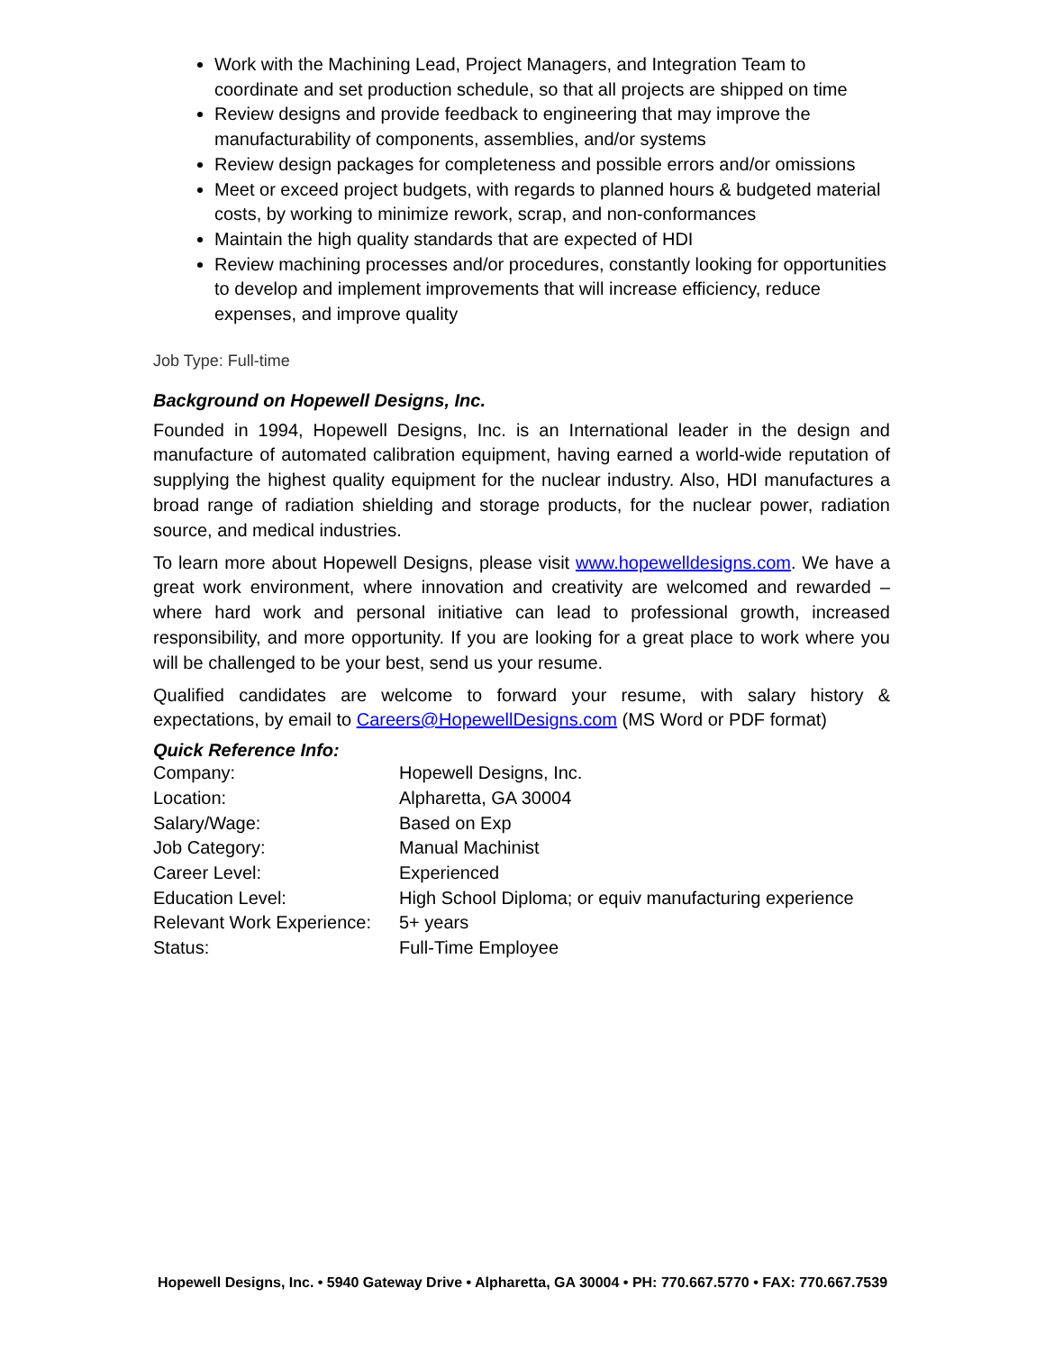Work with the Machining Lead, Project Managers, and Integration Team to coordinate and set production schedule, so that all projects are shipped on time
Review designs and provide feedback to engineering that may improve the manufacturability of components, assemblies, and/or systems
Review design packages for completeness and possible errors and/or omissions
Meet or exceed project budgets, with regards to planned hours & budgeted material costs, by working to minimize rework, scrap, and non-conformances
Maintain the high quality standards that are expected of HDI
Review machining processes and/or procedures, constantly looking for opportunities to develop and implement improvements that will increase efficiency, reduce expenses, and improve quality
Job Type: Full-time
Background on Hopewell Designs, Inc.
Founded in 1994, Hopewell Designs, Inc. is an International leader in the design and manufacture of automated calibration equipment, having earned a world-wide reputation of supplying the highest quality equipment for the nuclear industry. Also, HDI manufactures a broad range of radiation shielding and storage products, for the nuclear power, radiation source, and medical industries.
To learn more about Hopewell Designs, please visit www.hopewelldesigns.com. We have a great work environment, where innovation and creativity are welcomed and rewarded – where hard work and personal initiative can lead to professional growth, increased responsibility, and more opportunity. If you are looking for a great place to work where you will be challenged to be your best, send us your resume.
Qualified candidates are welcome to forward your resume, with salary history & expectations, by email to Careers@HopewellDesigns.com (MS Word or PDF format)
Quick Reference Info:
| Company: | Hopewell Designs, Inc. |
| Location: | Alpharetta, GA 30004 |
| Salary/Wage: | Based on Exp |
| Job Category: | Manual Machinist |
| Career Level: | Experienced |
| Education Level: | High School Diploma; or equiv manufacturing experience |
| Relevant Work Experience: | 5+ years |
| Status: | Full-Time Employee |
Hopewell Designs, Inc. • 5940 Gateway Drive • Alpharetta, GA 30004 • PH: 770.667.5770 • FAX: 770.667.7539